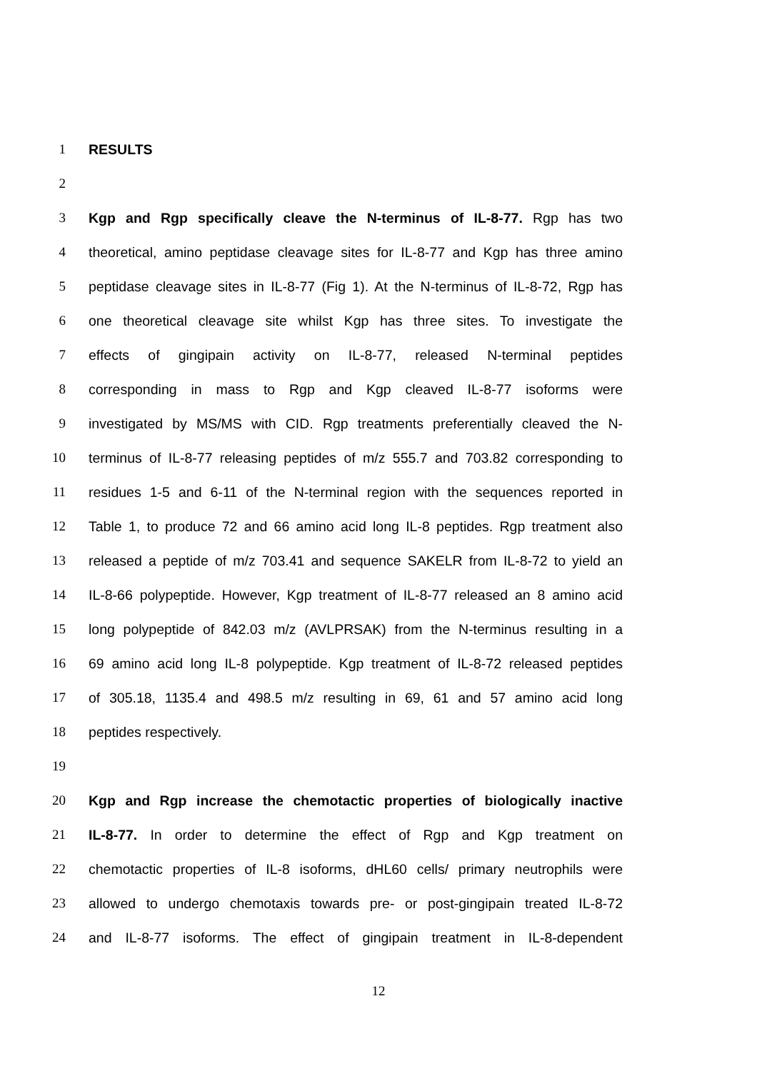1 RESULTS
2
3 Kgp and Rgp specifically cleave the N-terminus of IL-8-77. Rgp has two
4 theoretical, amino peptidase cleavage sites for IL-8-77 and Kgp has three amino
5 peptidase cleavage sites in IL-8-77 (Fig 1). At the N-terminus of IL-8-72, Rgp has
6 one theoretical cleavage site whilst Kgp has three sites. To investigate the
7 effects of gingipain activity on IL-8-77, released N-terminal peptides
8 corresponding in mass to Rgp and Kgp cleaved IL-8-77 isoforms were
9 investigated by MS/MS with CID. Rgp treatments preferentially cleaved the N-
10 terminus of IL-8-77 releasing peptides of m/z 555.7 and 703.82 corresponding to
11 residues 1-5 and 6-11 of the N-terminal region with the sequences reported in
12 Table 1, to produce 72 and 66 amino acid long IL-8 peptides. Rgp treatment also
13 released a peptide of m/z 703.41 and sequence SAKELR from IL-8-72 to yield an
14 IL-8-66 polypeptide. However, Kgp treatment of IL-8-77 released an 8 amino acid
15 long polypeptide of 842.03 m/z (AVLPRSAK) from the N-terminus resulting in a
16 69 amino acid long IL-8 polypeptide. Kgp treatment of IL-8-72 released peptides
17 of 305.18, 1135.4 and 498.5 m/z resulting in 69, 61 and 57 amino acid long
18 peptides respectively.
19
20 Kgp and Rgp increase the chemotactic properties of biologically inactive
21 IL-8-77. In order to determine the effect of Rgp and Kgp treatment on
22 chemotactic properties of IL-8 isoforms, dHL60 cells/ primary neutrophils were
23 allowed to undergo chemotaxis towards pre- or post-gingipain treated IL-8-72
24 and IL-8-77 isoforms. The effect of gingipain treatment in IL-8-dependent
12